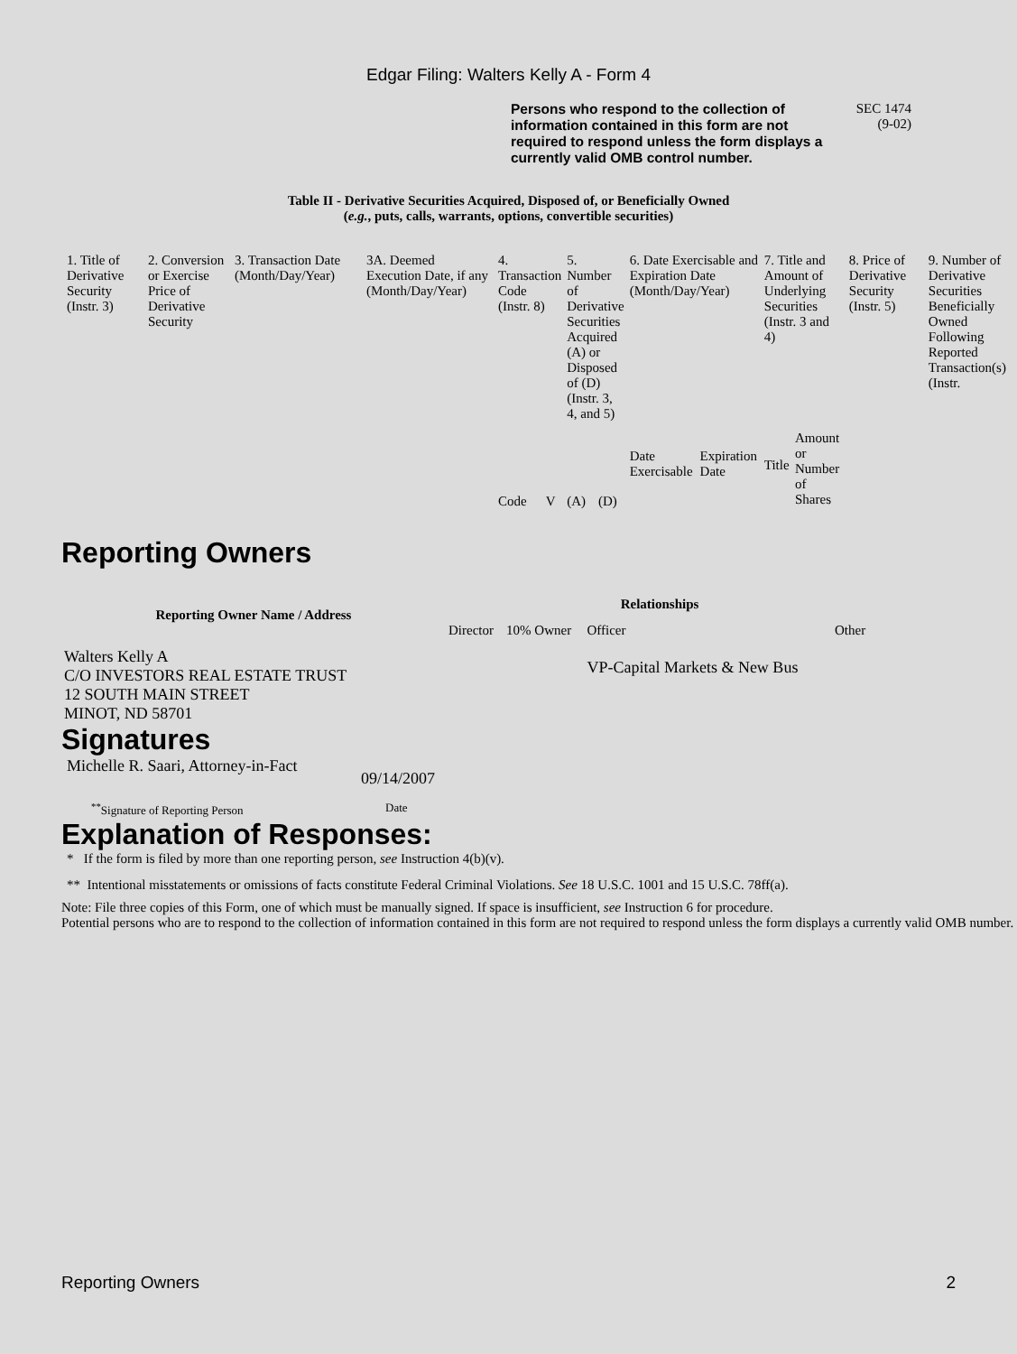Edgar Filing: Walters Kelly A - Form 4
Persons who respond to the collection of information contained in this form are not required to respond unless the form displays a currently valid OMB control number.
SEC 1474
(9-02)
Table II - Derivative Securities Acquired, Disposed of, or Beneficially Owned
(e.g., puts, calls, warrants, options, convertible securities)
| 1. Title of Derivative Security (Instr. 3) | 2. Conversion or Exercise Price of Derivative Security | 3. Transaction Date (Month/Day/Year) | 3A. Deemed Execution Date, if any (Month/Day/Year) | 4. Transaction Code (Instr. 8) | | 5. Number of Derivative Securities Acquired (A) or Disposed of (D) (Instr. 3, 4, and 5) | | 6. Date Exercisable and Expiration Date (Month/Day/Year) | | 7. Title and Amount of Underlying Securities (Instr. 3 and 4) | | 8. Price of Derivative Security (Instr. 5) | 9. Number of Derivative Securities Beneficially Owned Following Reported Transaction(s) (Instr. |
| --- | --- | --- | --- | --- | --- | --- | --- | --- | --- | --- | --- | --- | --- |
| | | | | Code | V | (A) | (D) | Date Exercisable | Expiration Date | Title | Amount or Number of Shares | | |
Reporting Owners
| Reporting Owner Name / Address | Relationships | | | |
| --- | --- | --- | --- | --- |
| | Director | 10% Owner | Officer | Other |
| Walters Kelly A C/O INVESTORS REAL ESTATE TRUST 12 SOUTH MAIN STREET MINOT, ND 58701 | | | VP-Capital Markets & New Bus | |
Signatures
| Michelle R. Saari, Attorney-in-Fact | 09/14/2007 |
| <sup>**</sup> Signature of Reporting Person | Date |
Explanation of Responses:
* If the form is filed by more than one reporting person, see Instruction 4(b)(v).
** Intentional misstatements or omissions of facts constitute Federal Criminal Violations. See 18 U.S.C. 1001 and 15 U.S.C. 78ff(a).
Note: File three copies of this Form, one of which must be manually signed. If space is insufficient, see Instruction 6 for procedure.
Potential persons who are to respond to the collection of information contained in this form are not required to respond unless the form displays a currently valid OMB number.
Reporting Owners 2